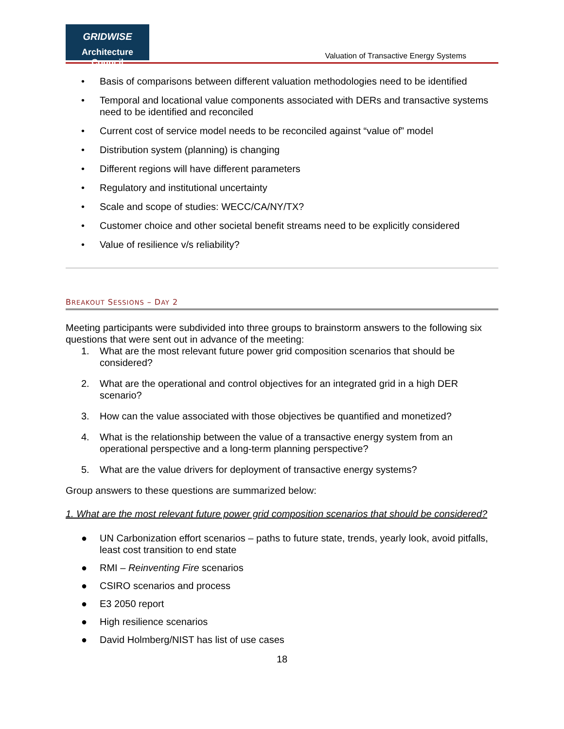GRIDWISE
Architecture Council
Valuation of Transactive Energy Systems
• Basis of comparisons between different valuation methodologies need to be identified
• Temporal and locational value components associated with DERs and transactive systems need to be identified and reconciled
• Current cost of service model needs to be reconciled against “value of” model
• Distribution system (planning) is changing
• Different regions will have different parameters
• Regulatory and institutional uncertainty
• Scale and scope of studies: WECC/CA/NY/TX?
• Customer choice and other societal benefit streams need to be explicitly considered
• Value of resilience v/s reliability?
BREAKOUT SESSIONS – DAY 2
Meeting participants were subdivided into three groups to brainstorm answers to the following six questions that were sent out in advance of the meeting:
1. What are the most relevant future power grid composition scenarios that should be considered?
2. What are the operational and control objectives for an integrated grid in a high DER scenario?
3. How can the value associated with those objectives be quantified and monetized?
4. What is the relationship between the value of a transactive energy system from an operational perspective and a long-term planning perspective?
5. What are the value drivers for deployment of transactive energy systems?
Group answers to these questions are summarized below:
1. What are the most relevant future power grid composition scenarios that should be considered?
● UN Carbonization effort scenarios – paths to future state, trends, yearly look, avoid pitfalls, least cost transition to end state
● RMI – Reinventing Fire scenarios
● CSIRO scenarios and process
● E3 2050 report
● High resilience scenarios
● David Holmberg/NIST has list of use cases
18